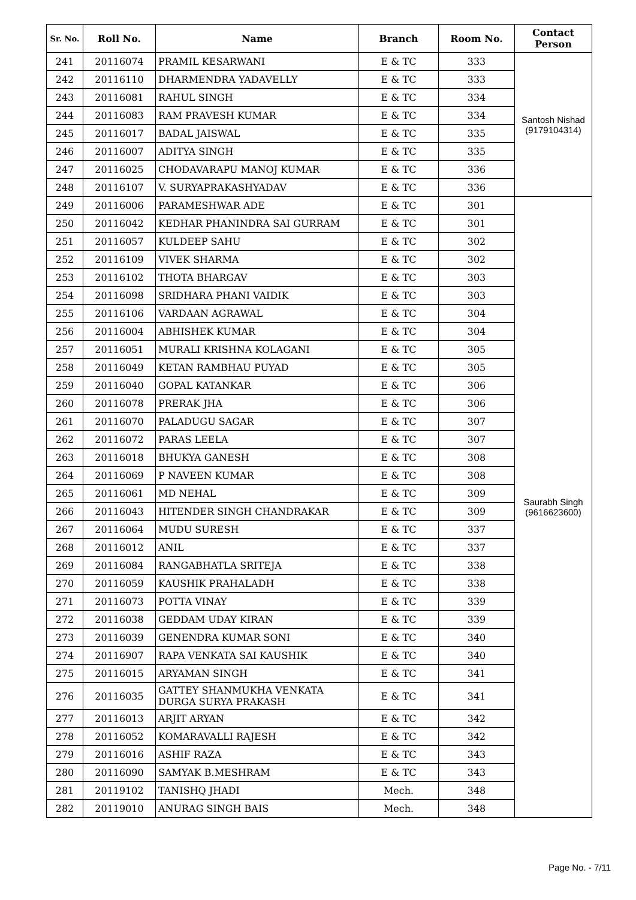| Sr. No. | Roll No. | Name | Branch | Room No. | Contact Person |
| --- | --- | --- | --- | --- | --- |
| 241 | 20116074 | PRAMIL KESARWANI | E & TC | 333 | Santosh Nishad (9179104314) |
| 242 | 20116110 | DHARMENDRA YADAVELLY | E & TC | 333 | |
| 243 | 20116081 | RAHUL SINGH | E & TC | 334 | |
| 244 | 20116083 | RAM PRAVESH KUMAR | E & TC | 334 | |
| 245 | 20116017 | BADAL JAISWAL | E & TC | 335 | |
| 246 | 20116007 | ADITYA SINGH | E & TC | 335 | |
| 247 | 20116025 | CHODAVARAPU MANOJ KUMAR | E & TC | 336 | |
| 248 | 20116107 | V. SURYAPRAKASHYADAV | E & TC | 336 | |
| 249 | 20116006 | PARAMESHWAR ADE | E & TC | 301 | Saurabh Singh (9616623600) |
| 250 | 20116042 | KEDHAR PHANINDRA SAI GURRAM | E & TC | 301 | |
| 251 | 20116057 | KULDEEP SAHU | E & TC | 302 | |
| 252 | 20116109 | VIVEK SHARMA | E & TC | 302 | |
| 253 | 20116102 | THOTA BHARGAV | E & TC | 303 | |
| 254 | 20116098 | SRIDHARA PHANI VAIDIK | E & TC | 303 | |
| 255 | 20116106 | VARDAAN AGRAWAL | E & TC | 304 | |
| 256 | 20116004 | ABHISHEK KUMAR | E & TC | 304 | |
| 257 | 20116051 | MURALI KRISHNA KOLAGANI | E & TC | 305 | |
| 258 | 20116049 | KETAN RAMBHAU PUYAD | E & TC | 305 | |
| 259 | 20116040 | GOPAL KATANKAR | E & TC | 306 | |
| 260 | 20116078 | PRERAK JHA | E & TC | 306 | |
| 261 | 20116070 | PALADUGU SAGAR | E & TC | 307 | |
| 262 | 20116072 | PARAS LEELA | E & TC | 307 | |
| 263 | 20116018 | BHUKYA GANESH | E & TC | 308 | |
| 264 | 20116069 | P NAVEEN KUMAR | E & TC | 308 | |
| 265 | 20116061 | MD NEHAL | E & TC | 309 | |
| 266 | 20116043 | HITENDER SINGH CHANDRAKAR | E & TC | 309 | |
| 267 | 20116064 | MUDU SURESH | E & TC | 337 | |
| 268 | 20116012 | ANIL | E & TC | 337 | |
| 269 | 20116084 | RANGABHATLA SRITEJA | E & TC | 338 | |
| 270 | 20116059 | KAUSHIK PRAHALADH | E & TC | 338 | |
| 271 | 20116073 | POTTA VINAY | E & TC | 339 | |
| 272 | 20116038 | GEDDAM UDAY KIRAN | E & TC | 339 | |
| 273 | 20116039 | GENENDRA KUMAR SONI | E & TC | 340 | |
| 274 | 20116907 | RAPA VENKATA SAI KAUSHIK | E & TC | 340 | |
| 275 | 20116015 | ARYAMAN SINGH | E & TC | 341 | |
| 276 | 20116035 | GATTEY SHANMUKHA VENKATA DURGA SURYA PRAKASH | E & TC | 341 | |
| 277 | 20116013 | ARJIT ARYAN | E & TC | 342 | |
| 278 | 20116052 | KOMARAVALLI RAJESH | E & TC | 342 | |
| 279 | 20116016 | ASHIF RAZA | E & TC | 343 | |
| 280 | 20116090 | SAMYAK B.MESHRAM | E & TC | 343 | |
| 281 | 20119102 | TANISHQ JHADI | Mech. | 348 | |
| 282 | 20119010 | ANURAG SINGH BAIS | Mech. | 348 | |
Page No. - 7/11